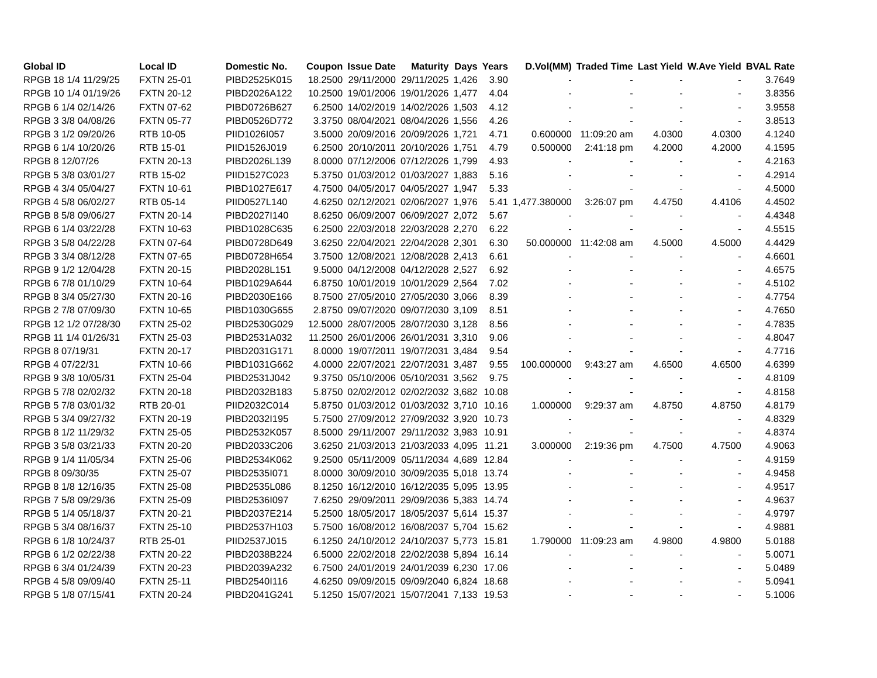| Global ID | Local ID | Domestic No. | Coupon | Issue Date | Maturity | Days | Years | D.Vol(MM) | Traded Time | Last Yield | W.Ave Yield | BVAL Rate |
| --- | --- | --- | --- | --- | --- | --- | --- | --- | --- | --- | --- | --- |
| RPGB 18 1/4 11/29/25 | FXTN 25-01 | PIBD2525K015 | 18.2500 | 29/11/2000 | 29/11/2025 | 1,426 | 3.90 | - | - | - | - | 3.7649 |
| RPGB 10 1/4 01/19/26 | FXTN 20-12 | PIBD2026A122 | 10.2500 | 19/01/2006 | 19/01/2026 | 1,477 | 4.04 | - | - | - | - | 3.8356 |
| RPGB 6 1/4 02/14/26 | FXTN 07-62 | PIBD0726B627 | 6.2500 | 14/02/2019 | 14/02/2026 | 1,503 | 4.12 | - | - | - | - | 3.9558 |
| RPGB 3 3/8 04/08/26 | FXTN 05-77 | PIBD0526D772 | 3.3750 | 08/04/2021 | 08/04/2026 | 1,556 | 4.26 | - | - | - | - | 3.8513 |
| RPGB 3 1/2 09/20/26 | RTB 10-05 | PIID1026I057 | 3.5000 | 20/09/2016 | 20/09/2026 | 1,721 | 4.71 | 0.600000 | 11:09:20 am | 4.0300 | 4.0300 | 4.1240 |
| RPGB 6 1/4 10/20/26 | RTB 15-01 | PIID1526J019 | 6.2500 | 20/10/2011 | 20/10/2026 | 1,751 | 4.79 | 0.500000 | 2:41:18 pm | 4.2000 | 4.2000 | 4.1595 |
| RPGB 8 12/07/26 | FXTN 20-13 | PIBD2026L139 | 8.0000 | 07/12/2006 | 07/12/2026 | 1,799 | 4.93 | - | - | - | - | 4.2163 |
| RPGB 5 3/8 03/01/27 | RTB 15-02 | PIID1527C023 | 5.3750 | 01/03/2012 | 01/03/2027 | 1,883 | 5.16 | - | - | - | - | 4.2914 |
| RPGB 4 3/4 05/04/27 | FXTN 10-61 | PIBD1027E617 | 4.7500 | 04/05/2017 | 04/05/2027 | 1,947 | 5.33 | - | - | - | - | 4.5000 |
| RPGB 4 5/8 06/02/27 | RTB 05-14 | PIID0527L140 | 4.6250 | 02/12/2021 | 02/06/2027 | 1,976 | 5.41 | 1,477.380000 | 3:26:07 pm | 4.4750 | 4.4106 | 4.4502 |
| RPGB 8 5/8 09/06/27 | FXTN 20-14 | PIBD2027I140 | 8.6250 | 06/09/2007 | 06/09/2027 | 2,072 | 5.67 | - | - | - | - | 4.4348 |
| RPGB 6 1/4 03/22/28 | FXTN 10-63 | PIBD1028C635 | 6.2500 | 22/03/2018 | 22/03/2028 | 2,270 | 6.22 | - | - | - | - | 4.5515 |
| RPGB 3 5/8 04/22/28 | FXTN 07-64 | PIBD0728D649 | 3.6250 | 22/04/2021 | 22/04/2028 | 2,301 | 6.30 | 50.000000 | 11:42:08 am | 4.5000 | 4.5000 | 4.4429 |
| RPGB 3 3/4 08/12/28 | FXTN 07-65 | PIBD0728H654 | 3.7500 | 12/08/2021 | 12/08/2028 | 2,413 | 6.61 | - | - | - | - | 4.6601 |
| RPGB 9 1/2 12/04/28 | FXTN 20-15 | PIBD2028L151 | 9.5000 | 04/12/2008 | 04/12/2028 | 2,527 | 6.92 | - | - | - | - | 4.6575 |
| RPGB 6 7/8 01/10/29 | FXTN 10-64 | PIBD1029A644 | 6.8750 | 10/01/2019 | 10/01/2029 | 2,564 | 7.02 | - | - | - | - | 4.5102 |
| RPGB 8 3/4 05/27/30 | FXTN 20-16 | PIBD2030E166 | 8.7500 | 27/05/2010 | 27/05/2030 | 3,066 | 8.39 | - | - | - | - | 4.7754 |
| RPGB 2 7/8 07/09/30 | FXTN 10-65 | PIBD1030G655 | 2.8750 | 09/07/2020 | 09/07/2030 | 3,109 | 8.51 | - | - | - | - | 4.7650 |
| RPGB 12 1/2 07/28/30 | FXTN 25-02 | PIBD2530G029 | 12.5000 | 28/07/2005 | 28/07/2030 | 3,128 | 8.56 | - | - | - | - | 4.7835 |
| RPGB 11 1/4 01/26/31 | FXTN 25-03 | PIBD2531A032 | 11.2500 | 26/01/2006 | 26/01/2031 | 3,310 | 9.06 | - | - | - | - | 4.8047 |
| RPGB 8 07/19/31 | FXTN 20-17 | PIBD2031G171 | 8.0000 | 19/07/2011 | 19/07/2031 | 3,484 | 9.54 | - | - | - | - | 4.7716 |
| RPGB 4 07/22/31 | FXTN 10-66 | PIBD1031G662 | 4.0000 | 22/07/2021 | 22/07/2031 | 3,487 | 9.55 | 100.000000 | 9:43:27 am | 4.6500 | 4.6500 | 4.6399 |
| RPGB 9 3/8 10/05/31 | FXTN 25-04 | PIBD2531J042 | 9.3750 | 05/10/2006 | 05/10/2031 | 3,562 | 9.75 | - | - | - | - | 4.8109 |
| RPGB 5 7/8 02/02/32 | FXTN 20-18 | PIBD2032B183 | 5.8750 | 02/02/2012 | 02/02/2032 | 3,682 | 10.08 | - | - | - | - | 4.8158 |
| RPGB 5 7/8 03/01/32 | RTB 20-01 | PIID2032C014 | 5.8750 | 01/03/2012 | 01/03/2032 | 3,710 | 10.16 | 1.000000 | 9:29:37 am | 4.8750 | 4.8750 | 4.8179 |
| RPGB 5 3/4 09/27/32 | FXTN 20-19 | PIBD2032I195 | 5.7500 | 27/09/2012 | 27/09/2032 | 3,920 | 10.73 | - | - | - | - | 4.8329 |
| RPGB 8 1/2 11/29/32 | FXTN 25-05 | PIBD2532K057 | 8.5000 | 29/11/2007 | 29/11/2032 | 3,983 | 10.91 | - | - | - | - | 4.8374 |
| RPGB 3 5/8 03/21/33 | FXTN 20-20 | PIBD2033C206 | 3.6250 | 21/03/2013 | 21/03/2033 | 4,095 | 11.21 | 3.000000 | 2:19:36 pm | 4.7500 | 4.7500 | 4.9063 |
| RPGB 9 1/4 11/05/34 | FXTN 25-06 | PIBD2534K062 | 9.2500 | 05/11/2009 | 05/11/2034 | 4,689 | 12.84 | - | - | - | - | 4.9159 |
| RPGB 8 09/30/35 | FXTN 25-07 | PIBD2535I071 | 8.0000 | 30/09/2010 | 30/09/2035 | 5,018 | 13.74 | - | - | - | - | 4.9458 |
| RPGB 8 1/8 12/16/35 | FXTN 25-08 | PIBD2535L086 | 8.1250 | 16/12/2010 | 16/12/2035 | 5,095 | 13.95 | - | - | - | - | 4.9517 |
| RPGB 7 5/8 09/29/36 | FXTN 25-09 | PIBD2536I097 | 7.6250 | 29/09/2011 | 29/09/2036 | 5,383 | 14.74 | - | - | - | - | 4.9637 |
| RPGB 5 1/4 05/18/37 | FXTN 20-21 | PIBD2037E214 | 5.2500 | 18/05/2017 | 18/05/2037 | 5,614 | 15.37 | - | - | - | - | 4.9797 |
| RPGB 5 3/4 08/16/37 | FXTN 25-10 | PIBD2537H103 | 5.7500 | 16/08/2012 | 16/08/2037 | 5,704 | 15.62 | - | - | - | - | 4.9881 |
| RPGB 6 1/8 10/24/37 | RTB 25-01 | PIID2537J015 | 6.1250 | 24/10/2012 | 24/10/2037 | 5,773 | 15.81 | 1.790000 | 11:09:23 am | 4.9800 | 4.9800 | 5.0188 |
| RPGB 6 1/2 02/22/38 | FXTN 20-22 | PIBD2038B224 | 6.5000 | 22/02/2018 | 22/02/2038 | 5,894 | 16.14 | - | - | - | - | 5.0071 |
| RPGB 6 3/4 01/24/39 | FXTN 20-23 | PIBD2039A232 | 6.7500 | 24/01/2019 | 24/01/2039 | 6,230 | 17.06 | - | - | - | - | 5.0489 |
| RPGB 4 5/8 09/09/40 | FXTN 25-11 | PIBD2540I116 | 4.6250 | 09/09/2015 | 09/09/2040 | 6,824 | 18.68 | - | - | - | - | 5.0941 |
| RPGB 5 1/8 07/15/41 | FXTN 20-24 | PIBD2041G241 | 5.1250 | 15/07/2021 | 15/07/2041 | 7,133 | 19.53 | - | - | - | - | 5.1006 |